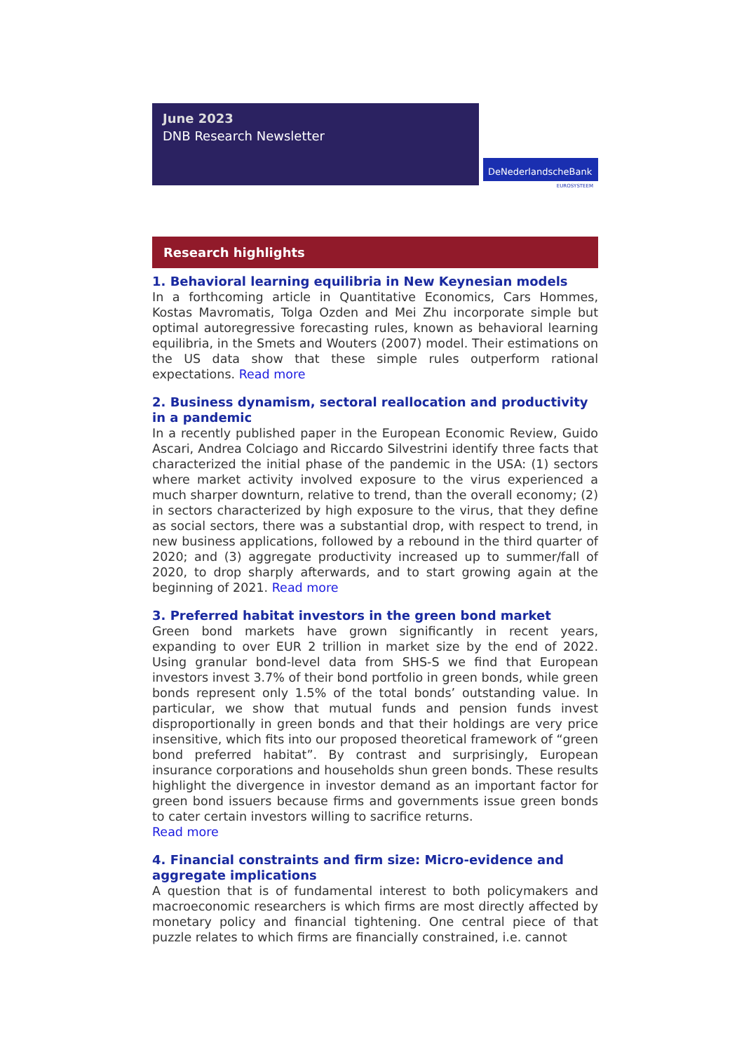June 2023
DNB Research Newsletter
DeNederlandscheBank
EUROSYSTEEM
Research highlights
1. Behavioral learning equilibria in New Keynesian models
In a forthcoming article in Quantitative Economics, Cars Hommes, Kostas Mavromatis, Tolga Ozden and Mei Zhu incorporate simple but optimal autoregressive forecasting rules, known as behavioral learning equilibria, in the Smets and Wouters (2007) model. Their estimations on the US data show that these simple rules outperform rational expectations. Read more
2. Business dynamism, sectoral reallocation and productivity in a pandemic
In a recently published paper in the European Economic Review, Guido Ascari, Andrea Colciago and Riccardo Silvestrini identify three facts that characterized the initial phase of the pandemic in the USA: (1) sectors where market activity involved exposure to the virus experienced a much sharper downturn, relative to trend, than the overall economy; (2) in sectors characterized by high exposure to the virus, that they define as social sectors, there was a substantial drop, with respect to trend, in new business applications, followed by a rebound in the third quarter of 2020; and (3) aggregate productivity increased up to summer/fall of 2020, to drop sharply afterwards, and to start growing again at the beginning of 2021. Read more
3. Preferred habitat investors in the green bond market
Green bond markets have grown significantly in recent years, expanding to over EUR 2 trillion in market size by the end of 2022. Using granular bond-level data from SHS-S we find that European investors invest 3.7% of their bond portfolio in green bonds, while green bonds represent only 1.5% of the total bonds’ outstanding value. In particular, we show that mutual funds and pension funds invest disproportionally in green bonds and that their holdings are very price insensitive, which fits into our proposed theoretical framework of “green bond preferred habitat”. By contrast and surprisingly, European insurance corporations and households shun green bonds. These results highlight the divergence in investor demand as an important factor for green bond issuers because firms and governments issue green bonds to cater certain investors willing to sacrifice returns.
Read more
4. Financial constraints and firm size: Micro-evidence and aggregate implications
A question that is of fundamental interest to both policymakers and macroeconomic researchers is which firms are most directly affected by monetary policy and financial tightening. One central piece of that puzzle relates to which firms are financially constrained, i.e. cannot